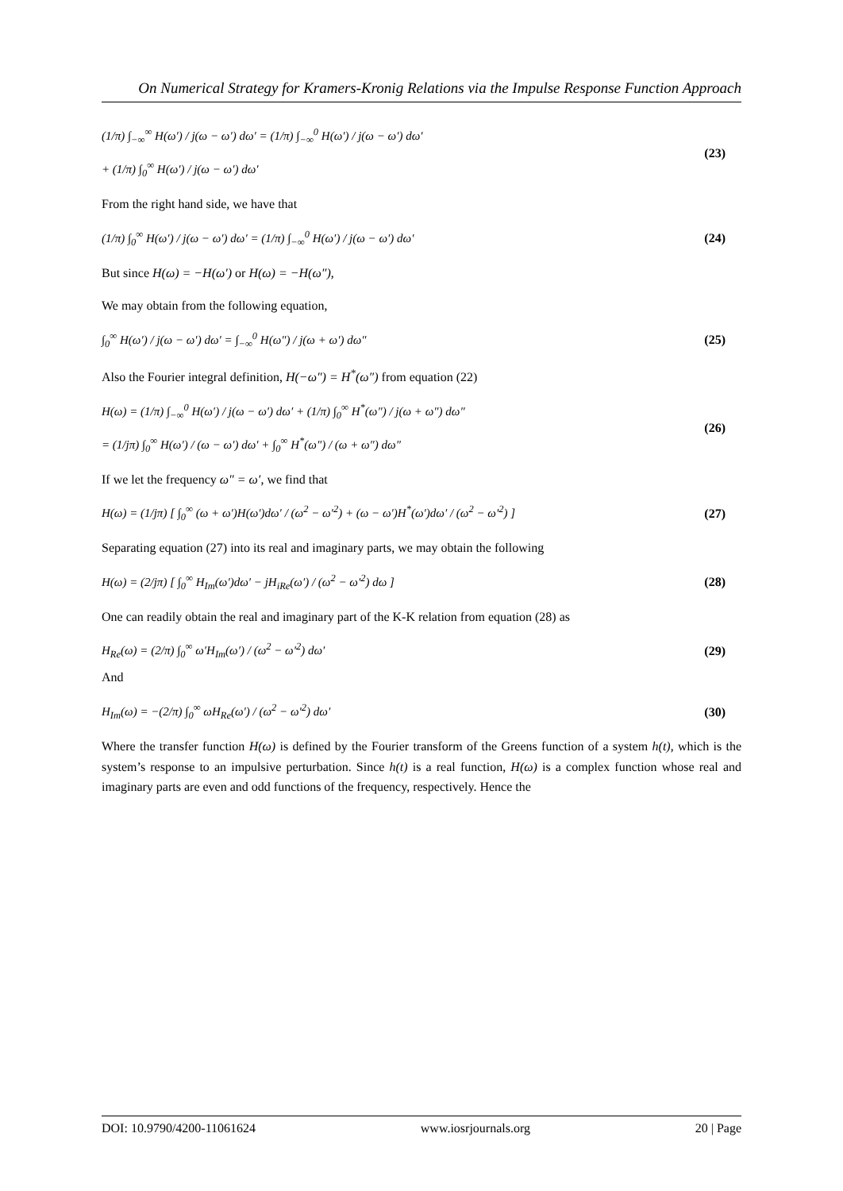On Numerical Strategy for Kramers-Kronig Relations via the Impulse Response Function Approach
(1/π) ∫<sub>−∞</sub><sup>∞</sup> H(ω′) / j(ω − ω′) dω′ = (1/π) ∫<sub>−∞</sub><sup>0</sup> H(ω′) / j(ω − ω′) dω′
+ (1/π) ∫<sub>0</sub><sup>∞</sup> H(ω′) / j(ω − ω′) dω′
(23)
From the right hand side, we have that
(1/π) ∫<sub>0</sub><sup>∞</sup> H(ω′) / j(ω − ω′) dω′ = (1/π) ∫<sub>−∞</sub><sup>0</sup> H(ω′) / j(ω − ω′) dω′
(24)
But since H(ω) = −H(ω′) or H(ω) = −H(ω″),
We may obtain from the following equation,
∫<sub>0</sub><sup>∞</sup> H(ω′) / j(ω − ω′) dω′ = ∫<sub>−∞</sub><sup>0</sup> H(ω″) / j(ω + ω′) dω″
(25)
Also the Fourier integral definition, H(−ω″) = H<sup>*</sup>(ω″) from equation (22)
H(ω) = (1/π) ∫<sub>−∞</sub><sup>0</sup> H(ω′) / j(ω − ω′) dω′ + (1/π) ∫<sub>0</sub><sup>∞</sup> H<sup>*</sup>(ω″) / j(ω + ω″) dω″
= (1/jπ) ∫<sub>0</sub><sup>∞</sup> H(ω′) / (ω − ω′) dω′ + ∫<sub>0</sub><sup>∞</sup> H<sup>*</sup>(ω″) / (ω + ω″) dω″
(26)
If we let the frequency ω″ = ω′, we find that
H(ω) = (1/jπ) [ ∫<sub>0</sub><sup>∞</sup> (ω + ω′)H(ω′)dω′ / (ω<sup>2</sup> − ω′<sup>2</sup>) + (ω − ω′)H<sup>*</sup>(ω′)dω′ / (ω<sup>2</sup> − ω′<sup>2</sup>) ]
(27)
Separating equation (27) into its real and imaginary parts, we may obtain the following
H(ω) = (2/jπ) [ ∫<sub>0</sub><sup>∞</sup> H<sub>Im</sub>(ω′)dω′ − jH<sub>iRe</sub>(ω′) / (ω<sup>2</sup> − ω′<sup>2</sup>) dω ]
(28)
One can readily obtain the real and imaginary part of the K-K relation from equation (28) as
H<sub>Re</sub>(ω) = (2/π) ∫<sub>0</sub><sup>∞</sup> ω′H<sub>Im</sub>(ω′) / (ω<sup>2</sup> − ω′<sup>2</sup>) dω′
(29)
And
H<sub>Im</sub>(ω) = −(2/π) ∫<sub>0</sub><sup>∞</sup> ωH<sub>Re</sub>(ω′) / (ω<sup>2</sup> − ω′<sup>2</sup>) dω′
(30)
Where the transfer function H(ω) is defined by the Fourier transform of the Greens function of a system h(t), which is the system’s response to an impulsive perturbation. Since h(t) is a real function, H(ω) is a complex function whose real and imaginary parts are even and odd functions of the frequency, respectively. Hence the
DOI: 10.9790/4200-11061624 www.iosrjournals.org 20 | Page